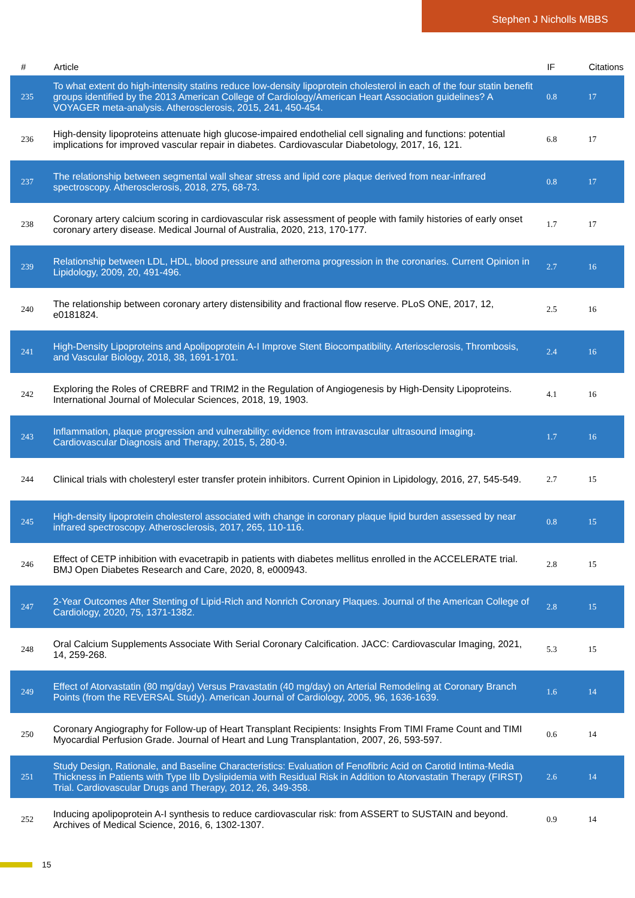Stephen J Nicholls MBBS
| # | Article | IF | Citations |
| --- | --- | --- | --- |
| 235 | To what extent do high-intensity statins reduce low-density lipoprotein cholesterol in each of the four statin benefit groups identified by the 2013 American College of Cardiology/American Heart Association guidelines? A VOYAGER meta-analysis. Atherosclerosis, 2015, 241, 450-454. | 0.8 | 17 |
| 236 | High-density lipoproteins attenuate high glucose-impaired endothelial cell signaling and functions: potential implications for improved vascular repair in diabetes. Cardiovascular Diabetology, 2017, 16, 121. | 6.8 | 17 |
| 237 | The relationship between segmental wall shear stress and lipid core plaque derived from near-infrared spectroscopy. Atherosclerosis, 2018, 275, 68-73. | 0.8 | 17 |
| 238 | Coronary artery calcium scoring in cardiovascular risk assessment of people with family histories of early onset coronary artery disease. Medical Journal of Australia, 2020, 213, 170-177. | 1.7 | 17 |
| 239 | Relationship between LDL, HDL, blood pressure and atheroma progression in the coronaries. Current Opinion in Lipidology, 2009, 20, 491-496. | 2.7 | 16 |
| 240 | The relationship between coronary artery distensibility and fractional flow reserve. PLoS ONE, 2017, 12, e0181824. | 2.5 | 16 |
| 241 | High-Density Lipoproteins and Apolipoprotein A-I Improve Stent Biocompatibility. Arteriosclerosis, Thrombosis, and Vascular Biology, 2018, 38, 1691-1701. | 2.4 | 16 |
| 242 | Exploring the Roles of CREBRF and TRIM2 in the Regulation of Angiogenesis by High-Density Lipoproteins. International Journal of Molecular Sciences, 2018, 19, 1903. | 4.1 | 16 |
| 243 | Inflammation, plaque progression and vulnerability: evidence from intravascular ultrasound imaging. Cardiovascular Diagnosis and Therapy, 2015, 5, 280-9. | 1.7 | 16 |
| 244 | Clinical trials with cholesteryl ester transfer protein inhibitors. Current Opinion in Lipidology, 2016, 27, 545-549. | 2.7 | 15 |
| 245 | High-density lipoprotein cholesterol associated with change in coronary plaque lipid burden assessed by near infrared spectroscopy. Atherosclerosis, 2017, 265, 110-116. | 0.8 | 15 |
| 246 | Effect of CETP inhibition with evacetrapib in patients with diabetes mellitus enrolled in the ACCELERATE trial. BMJ Open Diabetes Research and Care, 2020, 8, e000943. | 2.8 | 15 |
| 247 | 2-Year Outcomes After Stenting of Lipid-Rich and Nonrich Coronary Plaques. Journal of the American College of Cardiology, 2020, 75, 1371-1382. | 2.8 | 15 |
| 248 | Oral Calcium Supplements Associate With Serial Coronary Calcification. JACC: Cardiovascular Imaging, 2021, 14, 259-268. | 5.3 | 15 |
| 249 | Effect of Atorvastatin (80 mg/day) Versus Pravastatin (40 mg/day) on Arterial Remodeling at Coronary Branch Points (from the REVERSAL Study). American Journal of Cardiology, 2005, 96, 1636-1639. | 1.6 | 14 |
| 250 | Coronary Angiography for Follow-up of Heart Transplant Recipients: Insights From TIMI Frame Count and TIMI Myocardial Perfusion Grade. Journal of Heart and Lung Transplantation, 2007, 26, 593-597. | 0.6 | 14 |
| 251 | Study Design, Rationale, and Baseline Characteristics: Evaluation of Fenofibric Acid on Carotid Intima-Media Thickness in Patients with Type IIb Dyslipidemia with Residual Risk in Addition to Atorvastatin Therapy (FIRST) Trial. Cardiovascular Drugs and Therapy, 2012, 26, 349-358. | 2.6 | 14 |
| 252 | Inducing apolipoprotein A-I synthesis to reduce cardiovascular risk: from ASSERT to SUSTAIN and beyond. Archives of Medical Science, 2016, 6, 1302-1307. | 0.9 | 14 |
15